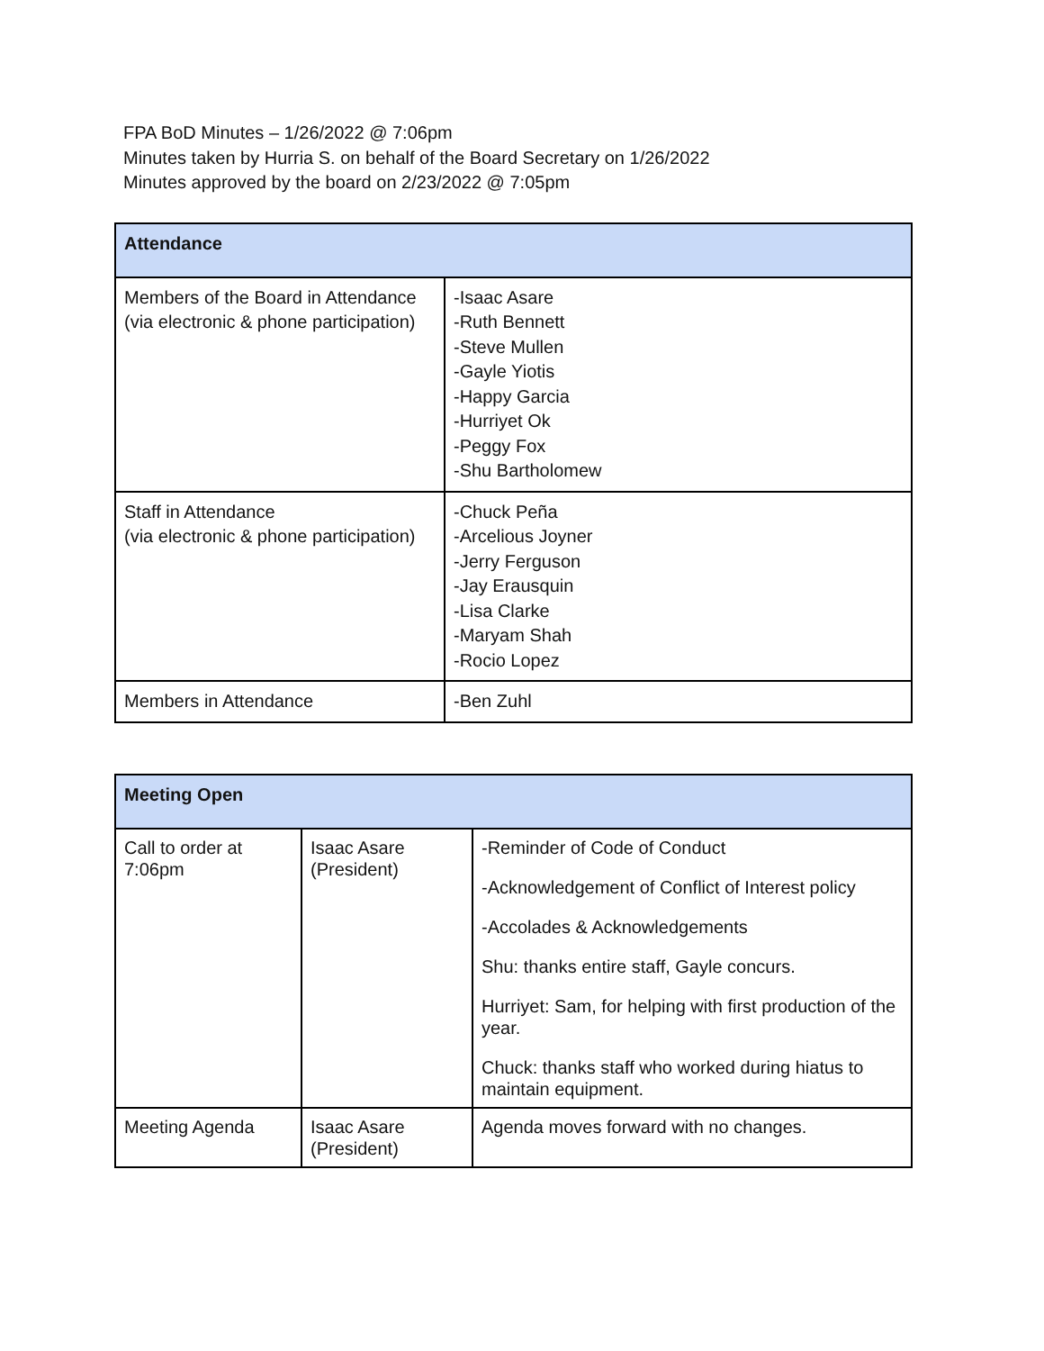FPA BoD Minutes – 1/26/2022 @ 7:06pm
Minutes taken by Hurria S. on behalf of the Board Secretary on 1/26/2022
Minutes approved by the board on 2/23/2022 @ 7:05pm
| Attendance | |
| --- | --- |
| Members of the Board in Attendance (via electronic & phone participation) | -Isaac Asare -Ruth Bennett -Steve Mullen -Gayle Yiotis -Happy Garcia -Hurriyet Ok -Peggy Fox -Shu Bartholomew |
| Staff in Attendance (via electronic & phone participation) | -Chuck Peña -Arcelious Joyner -Jerry Ferguson -Jay Erausquin -Lisa Clarke -Maryam Shah -Rocio Lopez |
| Members in Attendance | -Ben Zuhl |
| Meeting Open | | |
| --- | --- | --- |
| Call to order at 7:06pm | Isaac Asare (President) | -Reminder of Code of Conduct -Acknowledgement of Conflict of Interest policy -Accolades & Acknowledgements Shu: thanks entire staff, Gayle concurs. Hurriyet: Sam, for helping with first production of the year. Chuck: thanks staff who worked during hiatus to maintain equipment. |
| Meeting Agenda | Isaac Asare (President) | Agenda moves forward with no changes. |